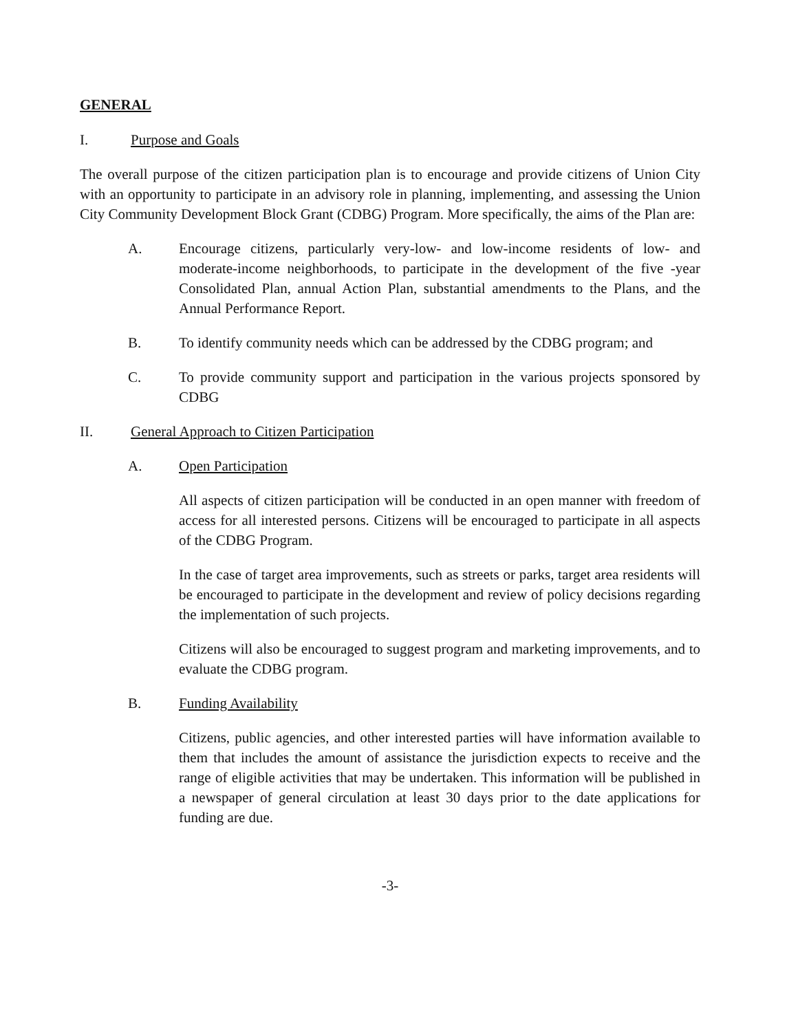GENERAL
I. Purpose and Goals
The overall purpose of the citizen participation plan is to encourage and provide citizens of Union City with an opportunity to participate in an advisory role in planning, implementing, and assessing the Union City Community Development Block Grant (CDBG) Program. More specifically, the aims of the Plan are:
A. Encourage citizens, particularly very-low- and low-income residents of low- and moderate-income neighborhoods, to participate in the development of the five -year Consolidated Plan, annual Action Plan, substantial amendments to the Plans, and the Annual Performance Report.
B. To identify community needs which can be addressed by the CDBG program; and
C. To provide community support and participation in the various projects sponsored by CDBG
II. General Approach to Citizen Participation
A. Open Participation
All aspects of citizen participation will be conducted in an open manner with freedom of access for all interested persons. Citizens will be encouraged to participate in all aspects of the CDBG Program.
In the case of target area improvements, such as streets or parks, target area residents will be encouraged to participate in the development and review of policy decisions regarding the implementation of such projects.
Citizens will also be encouraged to suggest program and marketing improvements, and to evaluate the CDBG program.
B. Funding Availability
Citizens, public agencies, and other interested parties will have information available to them that includes the amount of assistance the jurisdiction expects to receive and the range of eligible activities that may be undertaken. This information will be published in a newspaper of general circulation at least 30 days prior to the date applications for funding are due.
-3-